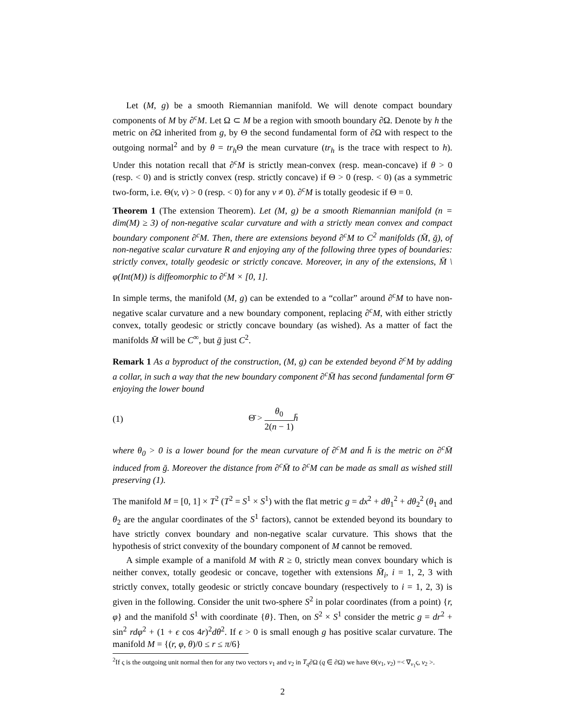Let (M, g) be a smooth Riemannian manifold. We will denote compact boundary components of M by ∂<sup>c</sup>M. Let Ω ⊂ M be a region with smooth boundary ∂Ω. Denote by h the metric on ∂Ω inherited from g, by Θ the second fundamental form of ∂Ω with respect to the outgoing normal<sup>2</sup> and by θ = tr<sub>h</sub> Θ the mean curvature (tr<sub>h</sub> is the trace with respect to h). Under this notation recall that ∂<sup>c</sup>M is strictly mean-convex (resp. mean-concave) if θ > 0 (resp. < 0) and is strictly convex (resp. strictly concave) if Θ > 0 (resp. < 0) (as a symmetric two-form, i.e. Θ(v, v) > 0 (resp. < 0) for any v ≠ 0). ∂<sup>c</sup>M is totally geodesic if Θ = 0.
Theorem 1 (The extension Theorem). Let (M, g) be a smooth Riemannian manifold (n = dim(M) ≥ 3) of non-negative scalar curvature and with a strictly mean convex and compact boundary component ∂<sup>c</sup>M. Then, there are extensions beyond ∂<sup>c</sup>M to C<sup>2</sup> manifolds (M̄, ḡ), of non-negative scalar curvature R and enjoying any of the following three types of boundaries: strictly convex, totally geodesic or strictly concave. Moreover, in any of the extensions, M̄ \ φ(Int(M)) is diffeomorphic to ∂<sup>c</sup>M × [0, 1].
In simple terms, the manifold (M, g) can be extended to a “collar” around ∂<sup>c</sup>M to have non-negative scalar curvature and a new boundary component, replacing ∂<sup>c</sup>M, with either strictly convex, totally geodesic or strictly concave boundary (as wished). As a matter of fact the manifolds M̄ will be C<sup>∞</sup>, but ḡ just C<sup>2</sup>.
Remark 1 As a byproduct of the construction, (M, g) can be extended beyond ∂<sup>c</sup>M by adding a collar, in such a way that the new boundary component ∂<sup>c</sup>M̄ has second fundamental form Θ̄ enjoying the lower bound
(1) Θ̄ > θ<sub>0</sub> 2(n − 1) h̄
where θ<sub>0</sub> > 0 is a lower bound for the mean curvature of ∂<sup>c</sup>M and h̄ is the metric on ∂<sup>c</sup>M̄ induced from ḡ. Moreover the distance from ∂<sup>c</sup>M̄ to ∂<sup>c</sup>M can be made as small as wished still preserving (1).
The manifold M = [0, 1] × T<sup>2</sup> (T<sup>2</sup> = S<sup>1</sup> × S<sup>1</sup>) with the flat metric g = dx<sup>2</sup> + dθ<sub>1</sub><sup>2</sup> + dθ<sub>2</sub><sup>2</sup> (θ<sub>1</sub> and θ<sub>2</sub> are the angular coordinates of the S<sup>1</sup> factors), cannot be extended beyond its boundary to have strictly convex boundary and non-negative scalar curvature. This shows that the hypothesis of strict convexity of the boundary component of M cannot be removed.
A simple example of a manifold M with R ≥ 0, strictly mean convex boundary which is neither convex, totally geodesic or concave, together with extensions M̄<sub>i</sub>, i = 1, 2, 3 with strictly convex, totally geodesic or strictly concave boundary (respectively to i = 1, 2, 3) is given in the following. Consider the unit two-sphere S<sup>2</sup> in polar coordinates (from a point) {r, φ} and the manifold S<sup>1</sup> with coordinate {θ}. Then, on S<sup>2</sup> × S<sup>1</sup> consider the metric g = dr<sup>2</sup> + sin<sup>2</sup> rdφ<sup>2</sup> + (1 + ϵ cos 4r)<sup>2</sup>dθ<sup>2</sup>. If ϵ > 0 is small enough g has positive scalar curvature. The manifold M = {(r, φ, θ)/0 ≤ r ≤ π/6}
<sup>2</sup> If ς is the outgoing unit normal then for any two vectors v<sub>1</sub> and v<sub>2</sub> in T<sub>q</sub>∂Ω (q ∈ ∂Ω) we have Θ(v<sub>1</sub>, v<sub>2</sub>) =< ∇<sub>v<sub>1</sub></sub>ς, v<sub>2</sub> >.
2